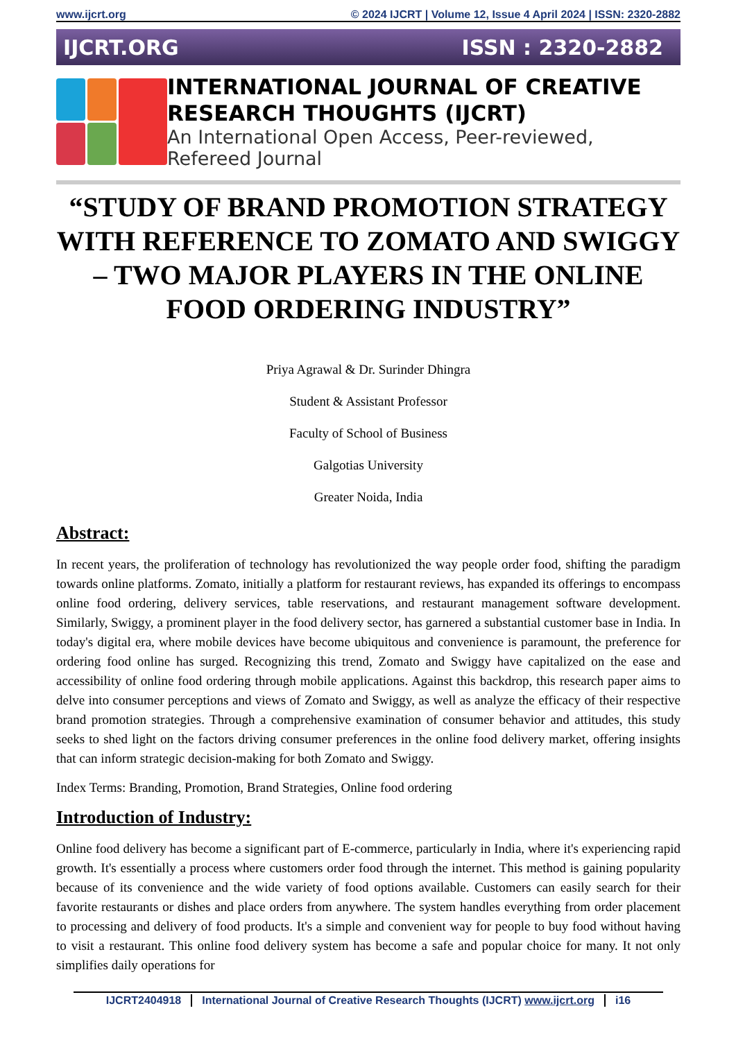www.ijcrt.org © 2024 IJCRT | Volume 12, Issue 4 April 2024 | ISSN: 2320-2882
IJCRT.ORG ISSN : 2320-2882
INTERNATIONAL JOURNAL OF CREATIVE RESEARCH THOUGHTS (IJCRT)
An International Open Access, Peer-reviewed, Refereed Journal
“STUDY OF BRAND PROMOTION STRATEGY WITH REFERENCE TO ZOMATO AND SWIGGY – TWO MAJOR PLAYERS IN THE ONLINE FOOD ORDERING INDUSTRY”
Priya Agrawal & Dr. Surinder Dhingra
Student & Assistant Professor
Faculty of School of Business
Galgotias University
Greater Noida, India
Abstract:
In recent years, the proliferation of technology has revolutionized the way people order food, shifting the paradigm towards online platforms. Zomato, initially a platform for restaurant reviews, has expanded its offerings to encompass online food ordering, delivery services, table reservations, and restaurant management software development. Similarly, Swiggy, a prominent player in the food delivery sector, has garnered a substantial customer base in India. In today's digital era, where mobile devices have become ubiquitous and convenience is paramount, the preference for ordering food online has surged. Recognizing this trend, Zomato and Swiggy have capitalized on the ease and accessibility of online food ordering through mobile applications. Against this backdrop, this research paper aims to delve into consumer perceptions and views of Zomato and Swiggy, as well as analyze the efficacy of their respective brand promotion strategies. Through a comprehensive examination of consumer behavior and attitudes, this study seeks to shed light on the factors driving consumer preferences in the online food delivery market, offering insights that can inform strategic decision-making for both Zomato and Swiggy.
Index Terms: Branding, Promotion, Brand Strategies, Online food ordering
Introduction of Industry:
Online food delivery has become a significant part of E-commerce, particularly in India, where it's experiencing rapid growth. It's essentially a process where customers order food through the internet. This method is gaining popularity because of its convenience and the wide variety of food options available. Customers can easily search for their favorite restaurants or dishes and place orders from anywhere. The system handles everything from order placement to processing and delivery of food products. It's a simple and convenient way for people to buy food without having to visit a restaurant. This online food delivery system has become a safe and popular choice for many. It not only simplifies daily operations for
IJCRT2404918 International Journal of Creative Research Thoughts (IJCRT) www.ijcrt.org i16